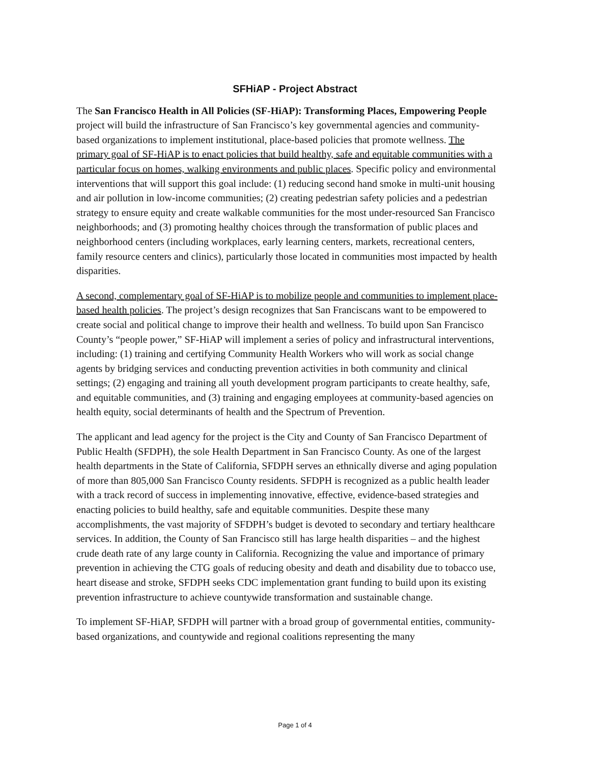SFHiAP - Project Abstract
The San Francisco Health in All Policies (SF-HiAP): Transforming Places, Empowering People project will build the infrastructure of San Francisco’s key governmental agencies and community-based organizations to implement institutional, place-based policies that promote wellness. The primary goal of SF-HiAP is to enact policies that build healthy, safe and equitable communities with a particular focus on homes, walking environments and public places. Specific policy and environmental interventions that will support this goal include: (1) reducing second hand smoke in multi-unit housing and air pollution in low-income communities; (2) creating pedestrian safety policies and a pedestrian strategy to ensure equity and create walkable communities for the most under-resourced San Francisco neighborhoods; and (3) promoting healthy choices through the transformation of public places and neighborhood centers (including workplaces, early learning centers, markets, recreational centers, family resource centers and clinics), particularly those located in communities most impacted by health disparities.
A second, complementary goal of SF-HiAP is to mobilize people and communities to implement place-based health policies. The project’s design recognizes that San Franciscans want to be empowered to create social and political change to improve their health and wellness. To build upon San Francisco County’s “people power,” SF-HiAP will implement a series of policy and infrastructural interventions, including: (1) training and certifying Community Health Workers who will work as social change agents by bridging services and conducting prevention activities in both community and clinical settings; (2) engaging and training all youth development program participants to create healthy, safe, and equitable communities, and (3) training and engaging employees at community-based agencies on health equity, social determinants of health and the Spectrum of Prevention.
The applicant and lead agency for the project is the City and County of San Francisco Department of Public Health (SFDPH), the sole Health Department in San Francisco County. As one of the largest health departments in the State of California, SFDPH serves an ethnically diverse and aging population of more than 805,000 San Francisco County residents. SFDPH is recognized as a public health leader with a track record of success in implementing innovative, effective, evidence-based strategies and enacting policies to build healthy, safe and equitable communities. Despite these many accomplishments, the vast majority of SFDPH’s budget is devoted to secondary and tertiary healthcare services. In addition, the County of San Francisco still has large health disparities – and the highest crude death rate of any large county in California. Recognizing the value and importance of primary prevention in achieving the CTG goals of reducing obesity and death and disability due to tobacco use, heart disease and stroke, SFDPH seeks CDC implementation grant funding to build upon its existing prevention infrastructure to achieve countywide transformation and sustainable change.
To implement SF-HiAP, SFDPH will partner with a broad group of governmental entities, community-based organizations, and countywide and regional coalitions representing the many
Page 1 of 4